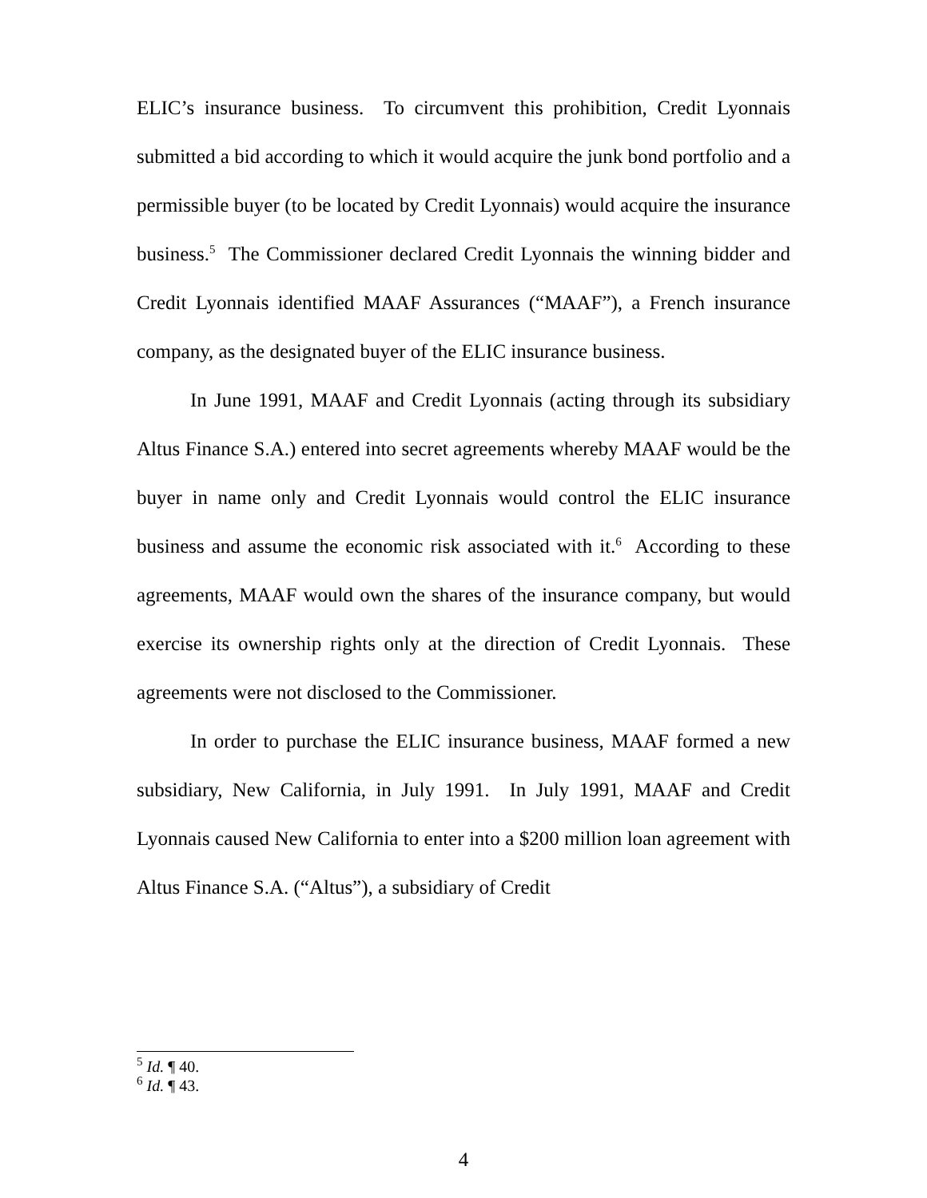ELIC’s insurance business. To circumvent this prohibition, Credit Lyonnais submitted a bid according to which it would acquire the junk bond portfolio and a permissible buyer (to be located by Credit Lyonnais) would acquire the insurance business.<sup>5</sup> The Commissioner declared Credit Lyonnais the winning bidder and Credit Lyonnais identified MAAF Assurances (“MAAF”), a French insurance company, as the designated buyer of the ELIC insurance business.
In June 1991, MAAF and Credit Lyonnais (acting through its subsidiary Altus Finance S.A.) entered into secret agreements whereby MAAF would be the buyer in name only and Credit Lyonnais would control the ELIC insurance business and assume the economic risk associated with it.<sup>6</sup> According to these agreements, MAAF would own the shares of the insurance company, but would exercise its ownership rights only at the direction of Credit Lyonnais. These agreements were not disclosed to the Commissioner.
In order to purchase the ELIC insurance business, MAAF formed a new subsidiary, New California, in July 1991. In July 1991, MAAF and Credit Lyonnais caused New California to enter into a $200 million loan agreement with Altus Finance S.A. (“Altus”), a subsidiary of Credit
<sup>5</sup> Id. ¶ 40.
<sup>6</sup> Id. ¶ 43.
4